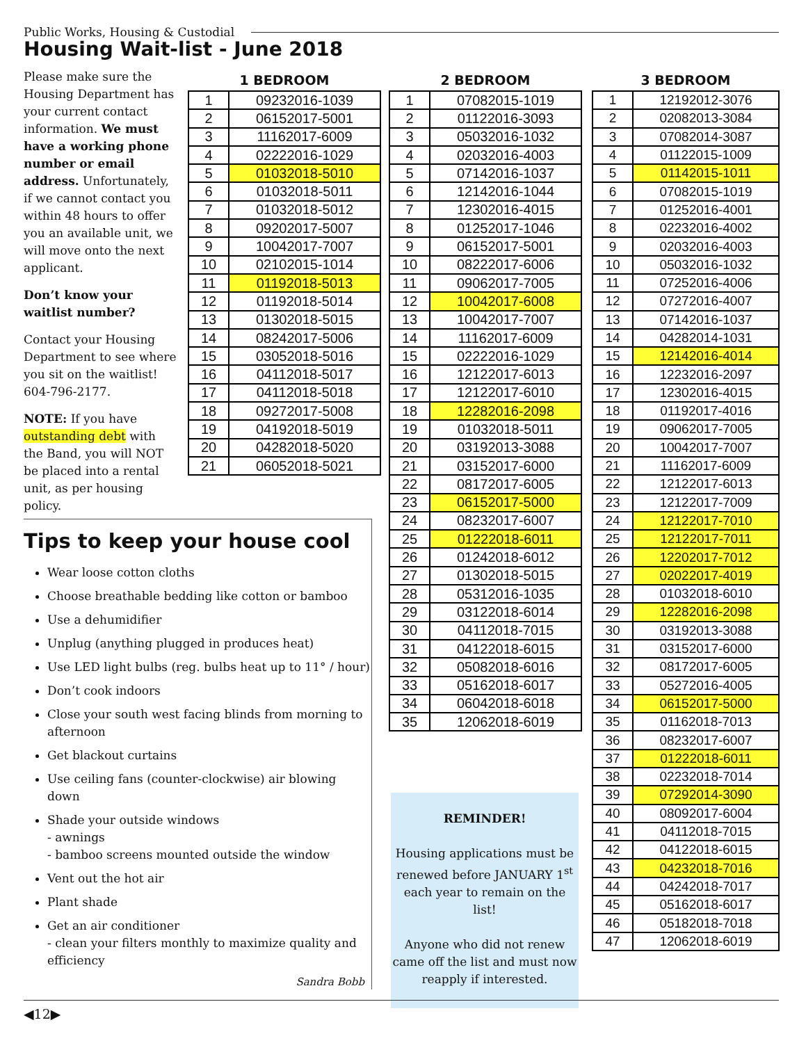Public Works, Housing & Custodial
Housing Wait-list - June 2018
Please make sure the Housing Department has your current contact information. We must have a working phone number or email address. Unfortunately, if we cannot contact you within 48 hours to offer you an available unit, we will move onto the next applicant.
Don’t know your waitlist number?
Contact your Housing Department to see where you sit on the waitlist! 604-796-2177.
NOTE: If you have outstanding debt with the Band, you will NOT be placed into a rental unit, as per housing policy.
1 BEDROOM
| 1 | 09232016-1039 |
| 2 | 06152017-5001 |
| 3 | 11162017-6009 |
| 4 | 02222016-1029 |
| 5 | 01032018-5010 |
| 6 | 01032018-5011 |
| 7 | 01032018-5012 |
| 8 | 09202017-5007 |
| 9 | 10042017-7007 |
| 10 | 02102015-1014 |
| 11 | 01192018-5013 |
| 12 | 01192018-5014 |
| 13 | 01302018-5015 |
| 14 | 08242017-5006 |
| 15 | 03052018-5016 |
| 16 | 04112018-5017 |
| 17 | 04112018-5018 |
| 18 | 09272017-5008 |
| 19 | 04192018-5019 |
| 20 | 04282018-5020 |
| 21 | 06052018-5021 |
2 BEDROOM
| 1 | 07082015-1019 |
| 2 | 01122016-3093 |
| 3 | 05032016-1032 |
| 4 | 02032016-4003 |
| 5 | 07142016-1037 |
| 6 | 12142016-1044 |
| 7 | 12302016-4015 |
| 8 | 01252017-1046 |
| 9 | 06152017-5001 |
| 10 | 08222017-6006 |
| 11 | 09062017-7005 |
| 12 | 10042017-6008 |
| 13 | 10042017-7007 |
| 14 | 11162017-6009 |
| 15 | 02222016-1029 |
| 16 | 12122017-6013 |
| 17 | 12122017-6010 |
| 18 | 12282016-2098 |
| 19 | 01032018-5011 |
| 20 | 03192013-3088 |
| 21 | 03152017-6000 |
| 22 | 08172017-6005 |
| 23 | 06152017-5000 |
| 24 | 08232017-6007 |
| 25 | 01222018-6011 |
| 26 | 01242018-6012 |
| 27 | 01302018-5015 |
| 28 | 05312016-1035 |
| 29 | 03122018-6014 |
| 30 | 04112018-7015 |
| 31 | 04122018-6015 |
| 32 | 05082018-6016 |
| 33 | 05162018-6017 |
| 34 | 06042018-6018 |
| 35 | 12062018-6019 |
3 BEDROOM
| 1 | 12192012-3076 |
| 2 | 02082013-3084 |
| 3 | 07082014-3087 |
| 4 | 01122015-1009 |
| 5 | 01142015-1011 |
| 6 | 07082015-1019 |
| 7 | 01252016-4001 |
| 8 | 02232016-4002 |
| 9 | 02032016-4003 |
| 10 | 05032016-1032 |
| 11 | 07252016-4006 |
| 12 | 07272016-4007 |
| 13 | 07142016-1037 |
| 14 | 04282014-1031 |
| 15 | 12142016-4014 |
| 16 | 12232016-2097 |
| 17 | 12302016-4015 |
| 18 | 01192017-4016 |
| 19 | 09062017-7005 |
| 20 | 10042017-7007 |
| 21 | 11162017-6009 |
| 22 | 12122017-6013 |
| 23 | 12122017-7009 |
| 24 | 12122017-7010 |
| 25 | 12122017-7011 |
| 26 | 12202017-7012 |
| 27 | 02022017-4019 |
| 28 | 01032018-6010 |
| 29 | 12282016-2098 |
| 30 | 03192013-3088 |
| 31 | 03152017-6000 |
| 32 | 08172017-6005 |
| 33 | 05272016-4005 |
| 34 | 06152017-5000 |
| 35 | 01162018-7013 |
| 36 | 08232017-6007 |
| 37 | 01222018-6011 |
| 38 | 02232018-7014 |
| 39 | 07292014-3090 |
| 40 | 08092017-6004 |
| 41 | 04112018-7015 |
| 42 | 04122018-6015 |
| 43 | 04232018-7016 |
| 44 | 04242018-7017 |
| 45 | 05162018-6017 |
| 46 | 05182018-7018 |
| 47 | 12062018-6019 |
Tips to keep your house cool
Wear loose cotton cloths
Choose breathable bedding like cotton or bamboo
Use a dehumidifier
Unplug (anything plugged in produces heat)
Use LED light bulbs (reg. bulbs heat up to 11° / hour)
Don’t cook indoors
Close your south west facing blinds from morning to afternoon
Get blackout curtains
Use ceiling fans (counter-clockwise) air blowing down
Shade your outside windows
- awnings
- bamboo screens mounted outside the window
Vent out the hot air
Plant shade
Get an air conditioner
- clean your filters monthly to maximize quality and efficiency
Sandra Bobb
REMINDER!
Housing applications must be renewed before JANUARY 1<sup>st</sup> each year to remain on the list!
Anyone who did not renew came off the list and must now reapply if interested.
◀12▶